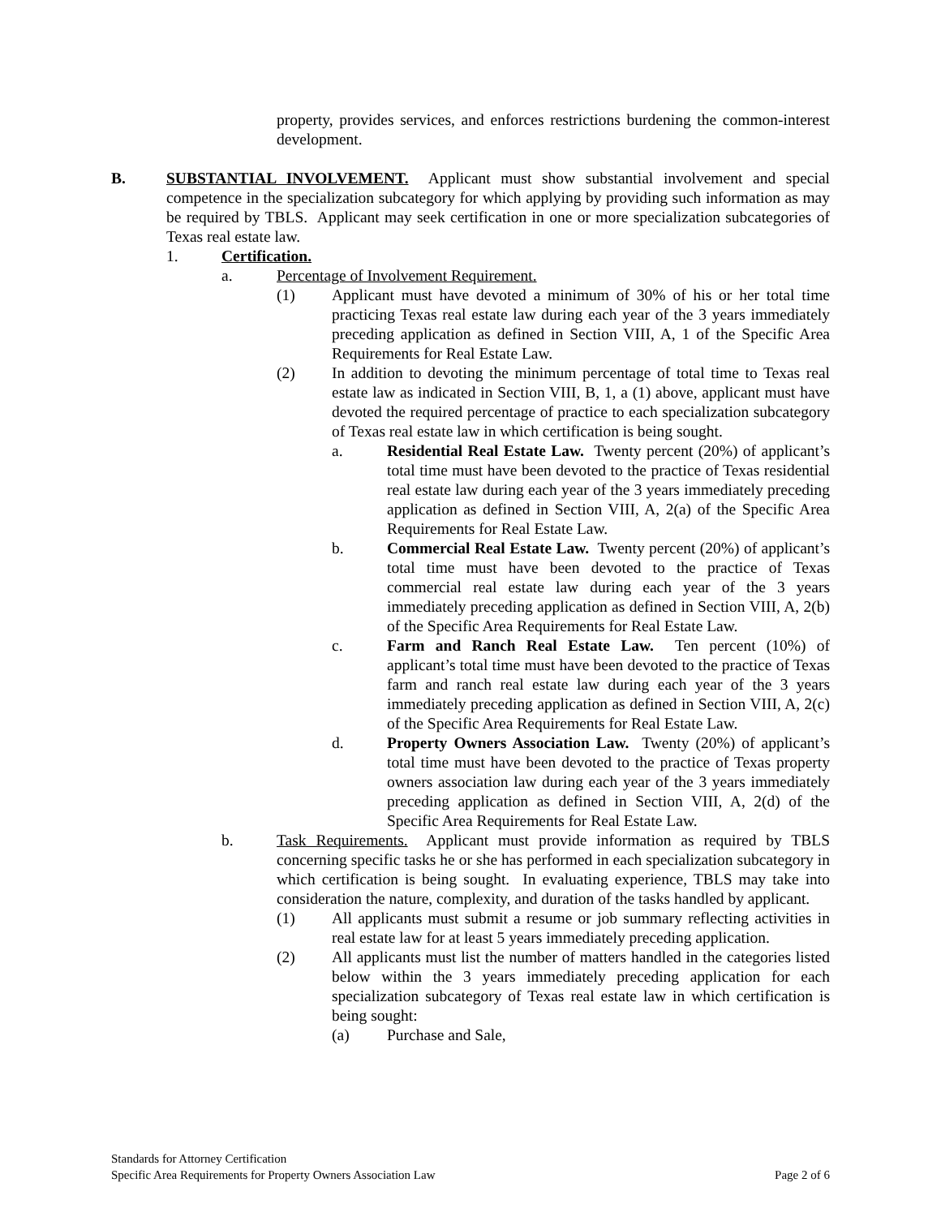property, provides services, and enforces restrictions burdening the common-interest development.
B. SUBSTANTIAL INVOLVEMENT. Applicant must show substantial involvement and special competence in the specialization subcategory for which applying by providing such information as may be required by TBLS. Applicant may seek certification in one or more specialization subcategories of Texas real estate law.
1. Certification.
a. Percentage of Involvement Requirement.
(1) Applicant must have devoted a minimum of 30% of his or her total time practicing Texas real estate law during each year of the 3 years immediately preceding application as defined in Section VIII, A, 1 of the Specific Area Requirements for Real Estate Law.
(2) In addition to devoting the minimum percentage of total time to Texas real estate law as indicated in Section VIII, B, 1, a (1) above, applicant must have devoted the required percentage of practice to each specialization subcategory of Texas real estate law in which certification is being sought.
a. Residential Real Estate Law. Twenty percent (20%) of applicant’s total time must have been devoted to the practice of Texas residential real estate law during each year of the 3 years immediately preceding application as defined in Section VIII, A, 2(a) of the Specific Area Requirements for Real Estate Law.
b. Commercial Real Estate Law. Twenty percent (20%) of applicant’s total time must have been devoted to the practice of Texas commercial real estate law during each year of the 3 years immediately preceding application as defined in Section VIII, A, 2(b) of the Specific Area Requirements for Real Estate Law.
c. Farm and Ranch Real Estate Law. Ten percent (10%) of applicant’s total time must have been devoted to the practice of Texas farm and ranch real estate law during each year of the 3 years immediately preceding application as defined in Section VIII, A, 2(c) of the Specific Area Requirements for Real Estate Law.
d. Property Owners Association Law. Twenty (20%) of applicant’s total time must have been devoted to the practice of Texas property owners association law during each year of the 3 years immediately preceding application as defined in Section VIII, A, 2(d) of the Specific Area Requirements for Real Estate Law.
b. Task Requirements. Applicant must provide information as required by TBLS concerning specific tasks he or she has performed in each specialization subcategory in which certification is being sought. In evaluating experience, TBLS may take into consideration the nature, complexity, and duration of the tasks handled by applicant.
(1) All applicants must submit a resume or job summary reflecting activities in real estate law for at least 5 years immediately preceding application.
(2) All applicants must list the number of matters handled in the categories listed below within the 3 years immediately preceding application for each specialization subcategory of Texas real estate law in which certification is being sought:
(a) Purchase and Sale,
Standards for Attorney Certification
Specific Area Requirements for Property Owners Association Law Page 2 of 6